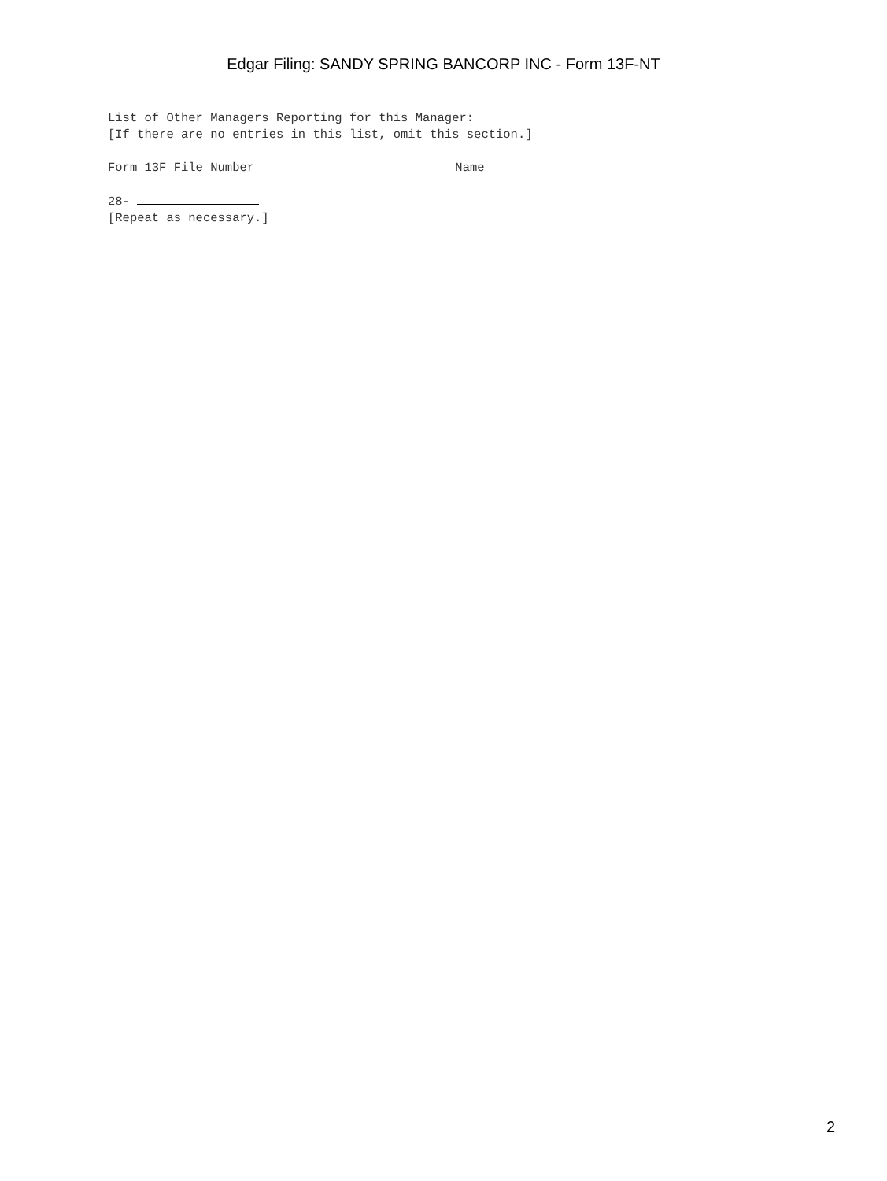Edgar Filing: SANDY SPRING BANCORP INC - Form 13F-NT
List of Other Managers Reporting for this Manager:
[If there are no entries in this list, omit this section.]
Form 13F File Number Name
28-
[Repeat as necessary.]
2